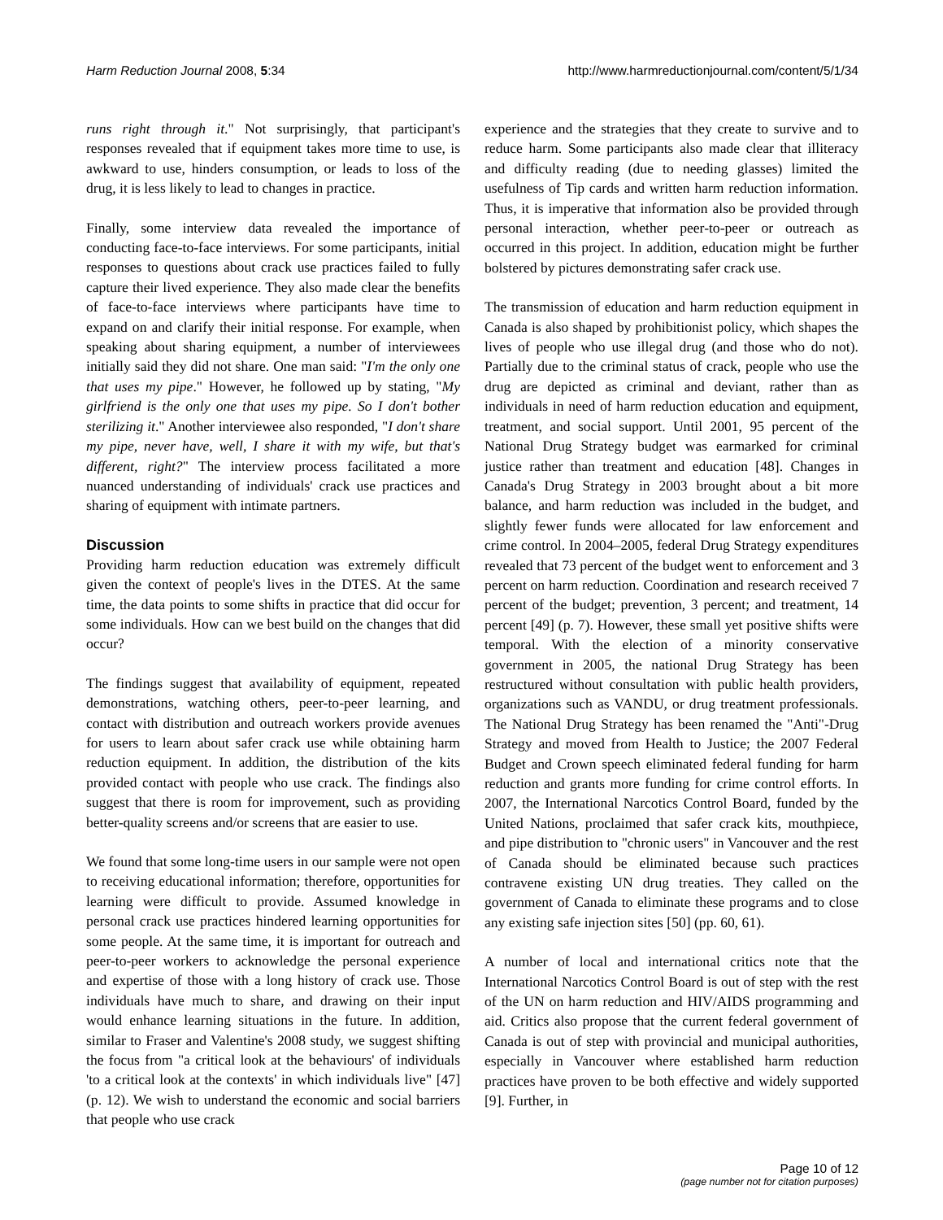Harm Reduction Journal 2008, 5:34 http://www.harmreductionjournal.com/content/5/1/34
runs right through it." Not surprisingly, that participant's responses revealed that if equipment takes more time to use, is awkward to use, hinders consumption, or leads to loss of the drug, it is less likely to lead to changes in practice.
Finally, some interview data revealed the importance of conducting face-to-face interviews. For some participants, initial responses to questions about crack use practices failed to fully capture their lived experience. They also made clear the benefits of face-to-face interviews where participants have time to expand on and clarify their initial response. For example, when speaking about sharing equipment, a number of interviewees initially said they did not share. One man said: "I'm the only one that uses my pipe." However, he followed up by stating, "My girlfriend is the only one that uses my pipe. So I don't bother sterilizing it." Another interviewee also responded, "I don't share my pipe, never have, well, I share it with my wife, but that's different, right?" The interview process facilitated a more nuanced understanding of individuals' crack use practices and sharing of equipment with intimate partners.
Discussion
Providing harm reduction education was extremely difficult given the context of people's lives in the DTES. At the same time, the data points to some shifts in practice that did occur for some individuals. How can we best build on the changes that did occur?
The findings suggest that availability of equipment, repeated demonstrations, watching others, peer-to-peer learning, and contact with distribution and outreach workers provide avenues for users to learn about safer crack use while obtaining harm reduction equipment. In addition, the distribution of the kits provided contact with people who use crack. The findings also suggest that there is room for improvement, such as providing better-quality screens and/or screens that are easier to use.
We found that some long-time users in our sample were not open to receiving educational information; therefore, opportunities for learning were difficult to provide. Assumed knowledge in personal crack use practices hindered learning opportunities for some people. At the same time, it is important for outreach and peer-to-peer workers to acknowledge the personal experience and expertise of those with a long history of crack use. Those individuals have much to share, and drawing on their input would enhance learning situations in the future. In addition, similar to Fraser and Valentine's 2008 study, we suggest shifting the focus from "a critical look at the behaviours' of individuals 'to a critical look at the contexts' in which individuals live" [47] (p. 12). We wish to understand the economic and social barriers that people who use crack
experience and the strategies that they create to survive and to reduce harm. Some participants also made clear that illiteracy and difficulty reading (due to needing glasses) limited the usefulness of Tip cards and written harm reduction information. Thus, it is imperative that information also be provided through personal interaction, whether peer-to-peer or outreach as occurred in this project. In addition, education might be further bolstered by pictures demonstrating safer crack use.
The transmission of education and harm reduction equipment in Canada is also shaped by prohibitionist policy, which shapes the lives of people who use illegal drug (and those who do not). Partially due to the criminal status of crack, people who use the drug are depicted as criminal and deviant, rather than as individuals in need of harm reduction education and equipment, treatment, and social support. Until 2001, 95 percent of the National Drug Strategy budget was earmarked for criminal justice rather than treatment and education [48]. Changes in Canada's Drug Strategy in 2003 brought about a bit more balance, and harm reduction was included in the budget, and slightly fewer funds were allocated for law enforcement and crime control. In 2004–2005, federal Drug Strategy expenditures revealed that 73 percent of the budget went to enforcement and 3 percent on harm reduction. Coordination and research received 7 percent of the budget; prevention, 3 percent; and treatment, 14 percent [49] (p. 7). However, these small yet positive shifts were temporal. With the election of a minority conservative government in 2005, the national Drug Strategy has been restructured without consultation with public health providers, organizations such as VANDU, or drug treatment professionals. The National Drug Strategy has been renamed the "Anti"-Drug Strategy and moved from Health to Justice; the 2007 Federal Budget and Crown speech eliminated federal funding for harm reduction and grants more funding for crime control efforts. In 2007, the International Narcotics Control Board, funded by the United Nations, proclaimed that safer crack kits, mouthpiece, and pipe distribution to "chronic users" in Vancouver and the rest of Canada should be eliminated because such practices contravene existing UN drug treaties. They called on the government of Canada to eliminate these programs and to close any existing safe injection sites [50] (pp. 60, 61).
A number of local and international critics note that the International Narcotics Control Board is out of step with the rest of the UN on harm reduction and HIV/AIDS programming and aid. Critics also propose that the current federal government of Canada is out of step with provincial and municipal authorities, especially in Vancouver where established harm reduction practices have proven to be both effective and widely supported [9]. Further, in
Page 10 of 12
(page number not for citation purposes)